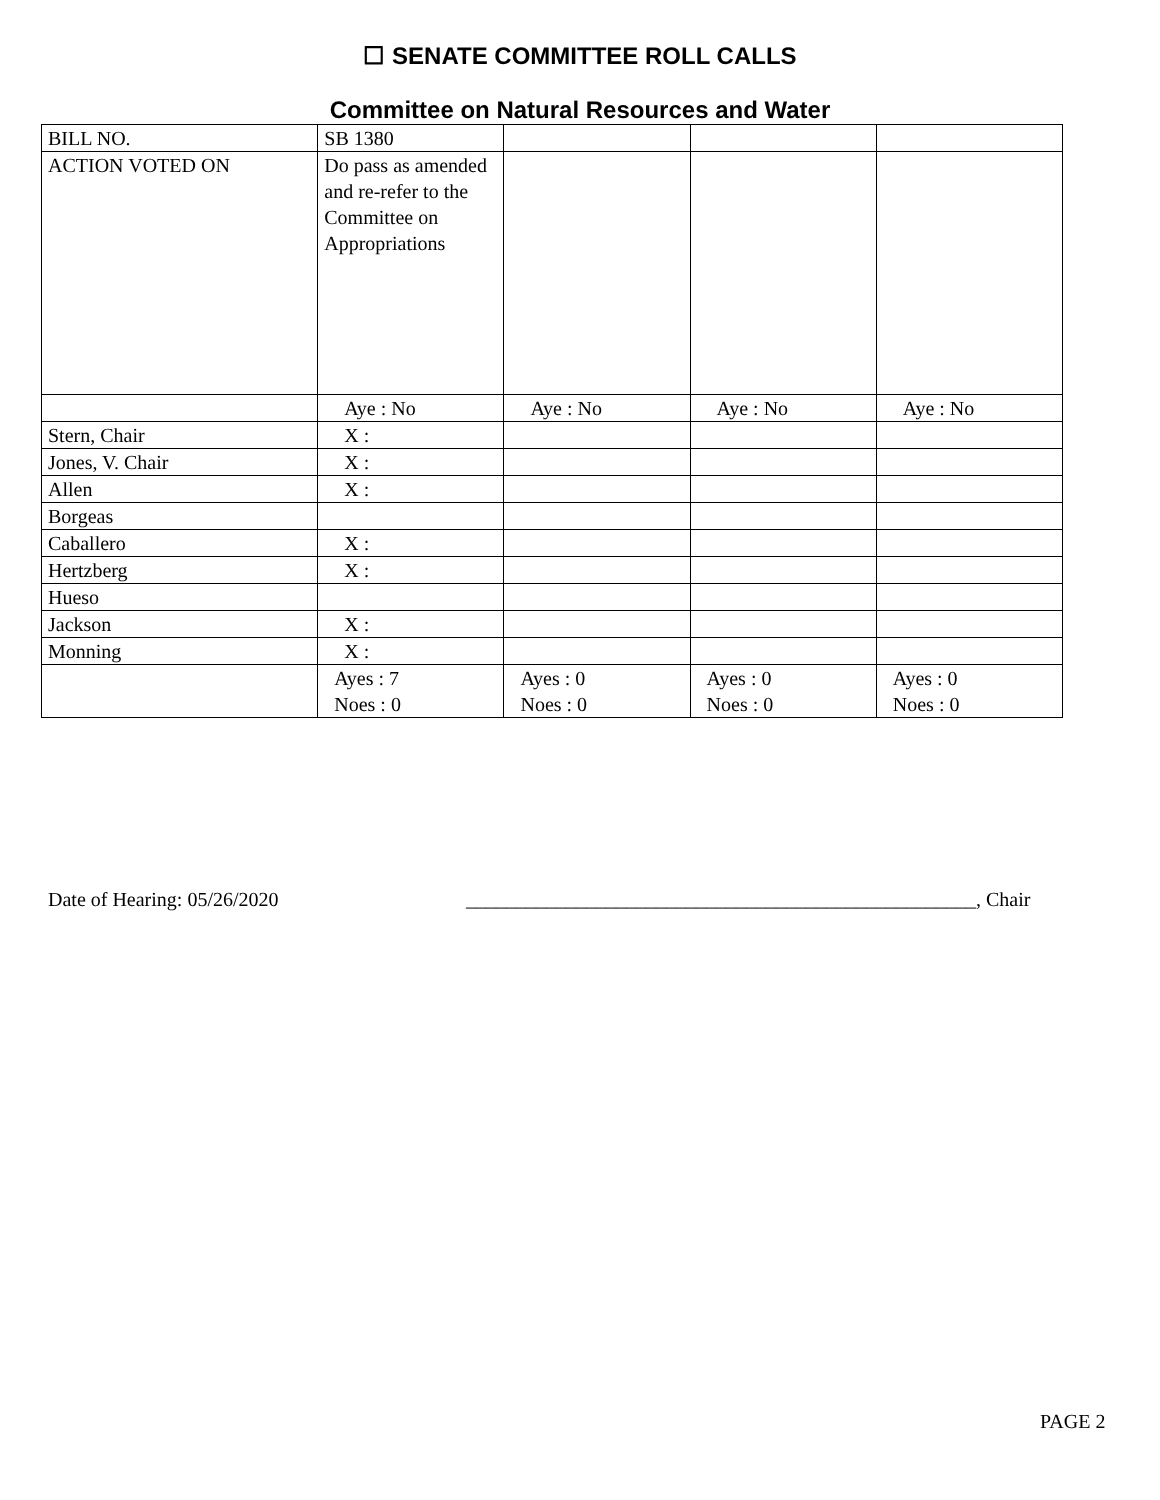☐ SENATE COMMITTEE ROLL CALLS
Committee on Natural Resources and Water
| BILL NO. | SB 1380 | | | |
| ACTION VOTED ON | Do pass as amended and re-refer to the Committee on Appropriations | | | |
| | Aye : No | Aye : No | Aye : No | Aye : No |
| Stern, Chair | X : | | | |
| Jones, V. Chair | X : | | | |
| Allen | X : | | | |
| Borgeas | | | | |
| Caballero | X : | | | |
| Hertzberg | X : | | | |
| Hueso | | | | |
| Jackson | X : | | | |
| Monning | X : | | | |
| | Ayes : 7 Noes : 0 | Ayes : 0 Noes : 0 | Ayes : 0 Noes : 0 | Ayes : 0 Noes : 0 |
Date of Hearing: 05/26/2020 ___________________________________________________, Chair
PAGE 2